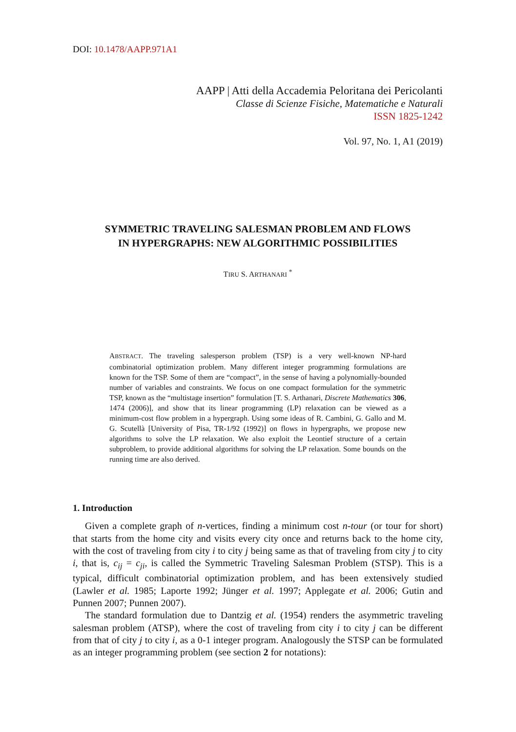DOI: 10.1478/AAPP.971A1
AAPP | Atti della Accademia Peloritana dei Pericolanti
Classe di Scienze Fisiche, Matematiche e Naturali
ISSN 1825-1242
Vol. 97, No. 1, A1 (2019)
SYMMETRIC TRAVELING SALESMAN PROBLEM AND FLOWS
IN HYPERGRAPHS: NEW ALGORITHMIC POSSIBILITIES
TIRU S. ARTHANARI <sup>*</sup>
ABSTRACT. The traveling salesperson problem (TSP) is a very well-known NP-hard combinatorial optimization problem. Many different integer programming formulations are known for the TSP. Some of them are “compact”, in the sense of having a polynomially-bounded number of variables and constraints. We focus on one compact formulation for the symmetric TSP, known as the “multistage insertion” formulation [T. S. Arthanari, Discrete Mathematics 306, 1474 (2006)], and show that its linear programming (LP) relaxation can be viewed as a minimum-cost flow problem in a hypergraph. Using some ideas of R. Cambini, G. Gallo and M. G. Scutellà [University of Pisa, TR-1/92 (1992)] on flows in hypergraphs, we propose new algorithms to solve the LP relaxation. We also exploit the Leontief structure of a certain subproblem, to provide additional algorithms for solving the LP relaxation. Some bounds on the running time are also derived.
1. Introduction
Given a complete graph of n-vertices, finding a minimum cost n-tour (or tour for short) that starts from the home city and visits every city once and returns back to the home city, with the cost of traveling from city i to city j being same as that of traveling from city j to city i, that is, c<sub>ij</sub> = c<sub>ji</sub>, is called the Symmetric Traveling Salesman Problem (STSP). This is a typical, difficult combinatorial optimization problem, and has been extensively studied (Lawler et al. 1985; Laporte 1992; Jünger et al. 1997; Applegate et al. 2006; Gutin and Punnen 2007; Punnen 2007).
The standard formulation due to Dantzig et al. (1954) renders the asymmetric traveling salesman problem (ATSP), where the cost of traveling from city i to city j can be different from that of city j to city i, as a 0-1 integer program. Analogously the STSP can be formulated as an integer programming problem (see section 2 for notations):